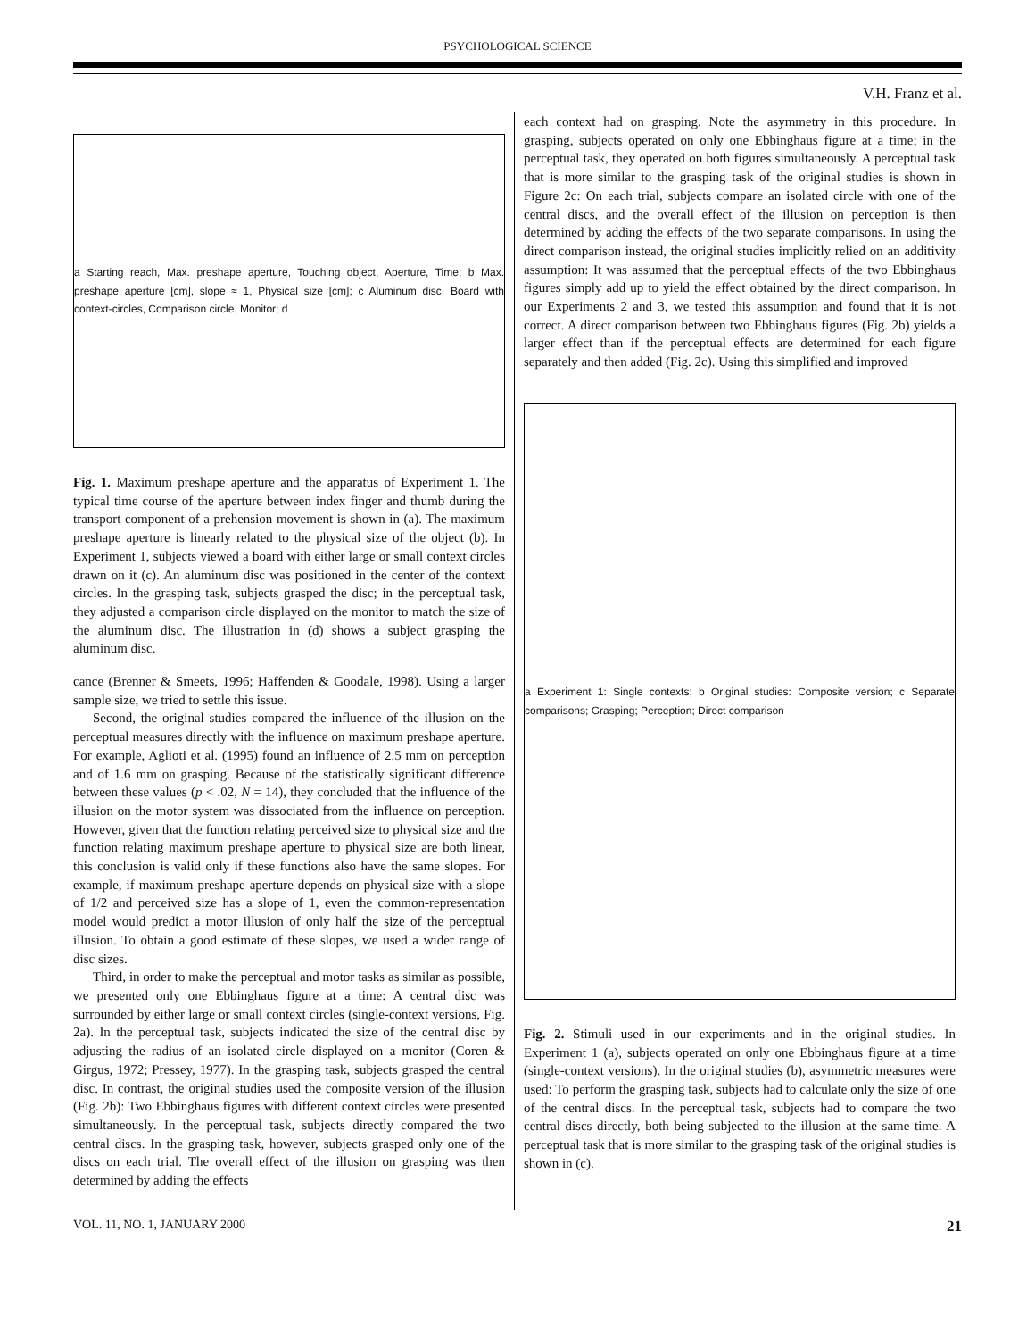PSYCHOLOGICAL SCIENCE
V.H. Franz et al.
a Starting reach, Max. preshape aperture, Touching object, Aperture, Time; b Max. preshape aperture [cm], slope ≈ 1, Physical size [cm]; c Aluminum disc, Board with context-circles, Comparison circle, Monitor; d
Fig. 1. Maximum preshape aperture and the apparatus of Experiment 1. The typical time course of the aperture between index finger and thumb during the transport component of a prehension movement is shown in (a). The maximum preshape aperture is linearly related to the physical size of the object (b). In Experiment 1, subjects viewed a board with either large or small context circles drawn on it (c). An aluminum disc was positioned in the center of the context circles. In the grasping task, subjects grasped the disc; in the perceptual task, they adjusted a comparison circle displayed on the monitor to match the size of the aluminum disc. The illustration in (d) shows a subject grasping the aluminum disc.
cance (Brenner & Smeets, 1996; Haffenden & Goodale, 1998). Using a larger sample size, we tried to settle this issue.
Second, the original studies compared the influence of the illusion on the perceptual measures directly with the influence on maximum preshape aperture. For example, Aglioti et al. (1995) found an influence of 2.5 mm on perception and of 1.6 mm on grasping. Because of the statistically significant difference between these values (p < .02, N = 14), they concluded that the influence of the illusion on the motor system was dissociated from the influence on perception. However, given that the function relating perceived size to physical size and the function relating maximum preshape aperture to physical size are both linear, this conclusion is valid only if these functions also have the same slopes. For example, if maximum preshape aperture depends on physical size with a slope of 1/2 and perceived size has a slope of 1, even the common-representation model would predict a motor illusion of only half the size of the perceptual illusion. To obtain a good estimate of these slopes, we used a wider range of disc sizes.
Third, in order to make the perceptual and motor tasks as similar as possible, we presented only one Ebbinghaus figure at a time: A central disc was surrounded by either large or small context circles (single-context versions, Fig. 2a). In the perceptual task, subjects indicated the size of the central disc by adjusting the radius of an isolated circle displayed on a monitor (Coren & Girgus, 1972; Pressey, 1977). In the grasping task, subjects grasped the central disc. In contrast, the original studies used the composite version of the illusion (Fig. 2b): Two Ebbinghaus figures with different context circles were presented simultaneously. In the perceptual task, subjects directly compared the two central discs. In the grasping task, however, subjects grasped only one of the discs on each trial. The overall effect of the illusion on grasping was then determined by adding the effects
each context had on grasping. Note the asymmetry in this procedure. In grasping, subjects operated on only one Ebbinghaus figure at a time; in the perceptual task, they operated on both figures simultaneously. A perceptual task that is more similar to the grasping task of the original studies is shown in Figure 2c: On each trial, subjects compare an isolated circle with one of the central discs, and the overall effect of the illusion on perception is then determined by adding the effects of the two separate comparisons. In using the direct comparison instead, the original studies implicitly relied on an additivity assumption: It was assumed that the perceptual effects of the two Ebbinghaus figures simply add up to yield the effect obtained by the direct comparison. In our Experiments 2 and 3, we tested this assumption and found that it is not correct. A direct comparison between two Ebbinghaus figures (Fig. 2b) yields a larger effect than if the perceptual effects are determined for each figure separately and then added (Fig. 2c). Using this simplified and improved
a Experiment 1: Single contexts; b Original studies: Composite version; c Separate comparisons; Grasping; Perception; Direct comparison
Fig. 2. Stimuli used in our experiments and in the original studies. In Experiment 1 (a), subjects operated on only one Ebbinghaus figure at a time (single-context versions). In the original studies (b), asymmetric measures were used: To perform the grasping task, subjects had to calculate only the size of one of the central discs. In the perceptual task, subjects had to compare the two central discs directly, both being subjected to the illusion at the same time. A perceptual task that is more similar to the grasping task of the original studies is shown in (c).
VOL. 11, NO. 1, JANUARY 2000 21